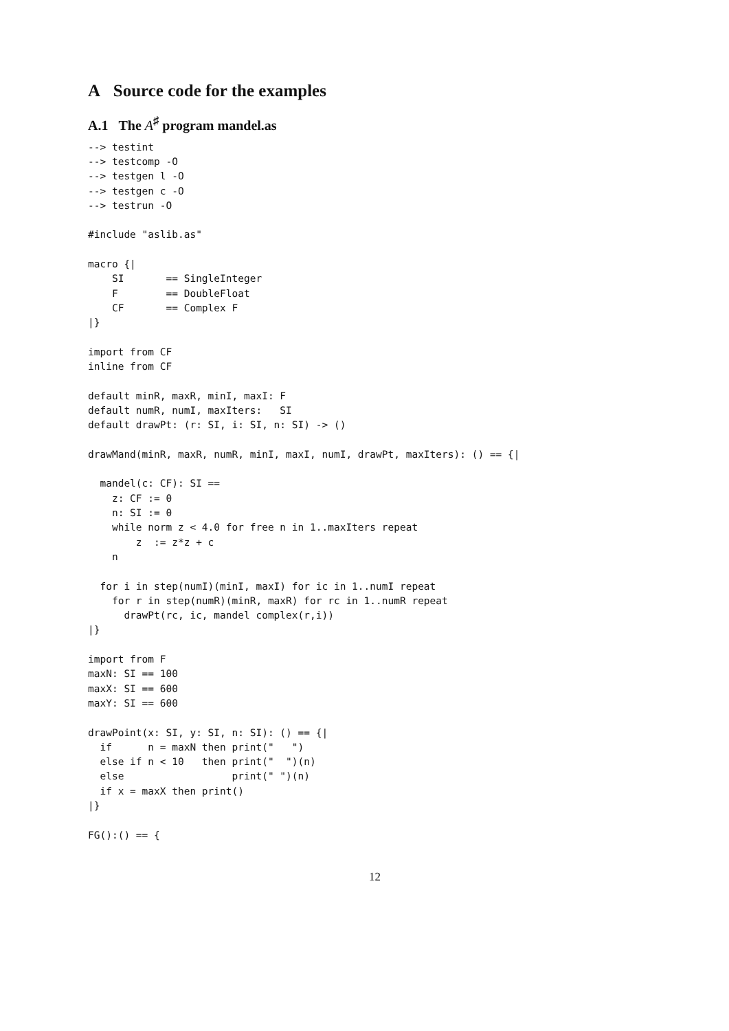A Source code for the examples
A.1 The A<sup>♯</sup> program mandel.as
--> testint
--> testcomp -O
--> testgen l -O
--> testgen c -O
--> testrun -O

#include "aslib.as"

macro {|
    SI       == SingleInteger
    F        == DoubleFloat
    CF       == Complex F
|}

import from CF
inline from CF

default minR, maxR, minI, maxI: F
default numR, numI, maxIters:   SI
default drawPt: (r: SI, i: SI, n: SI) -> ()

drawMand(minR, maxR, numR, minI, maxI, numI, drawPt, maxIters): () == {|

  mandel(c: CF): SI ==
    z: CF := 0
    n: SI := 0
    while norm z < 4.0 for free n in 1..maxIters repeat
        z  := z*z + c
    n

  for i in step(numI)(minI, maxI) for ic in 1..numI repeat
    for r in step(numR)(minR, maxR) for rc in 1..numR repeat
      drawPt(rc, ic, mandel complex(r,i))
|}

import from F
maxN: SI == 100
maxX: SI == 600
maxY: SI == 600

drawPoint(x: SI, y: SI, n: SI): () == {|
  if      n = maxN then print("   ")
  else if n < 10   then print("  ")(n)
  else                  print(" ")(n)
  if x = maxX then print()
|}

FG():() == {
12